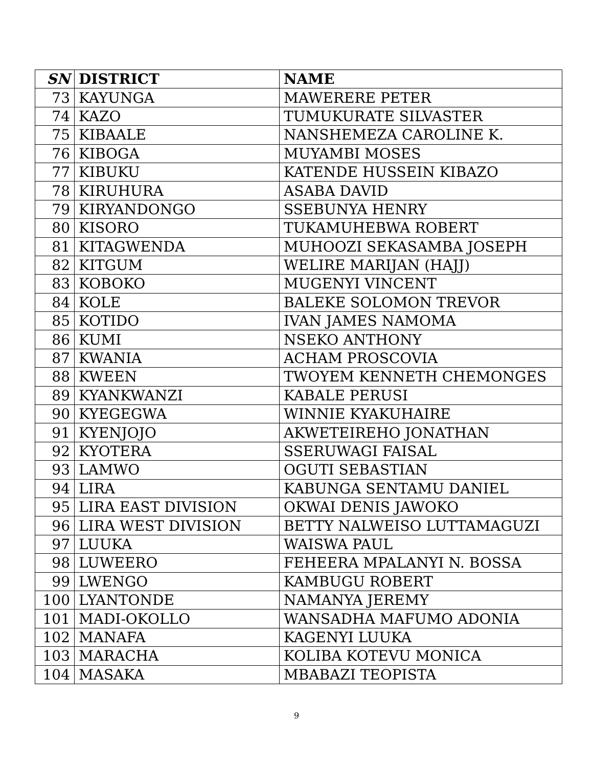| SN | DISTRICT | NAME |
| --- | --- | --- |
| 73 | KAYUNGA | MAWERERE PETER |
| 74 | KAZO | TUMUKURATE SILVASTER |
| 75 | KIBAALE | NANSHEMEZA CAROLINE K. |
| 76 | KIBOGA | MUYAMBI MOSES |
| 77 | KIBUKU | KATENDE HUSSEIN KIBAZO |
| 78 | KIRUHURA | ASABA DAVID |
| 79 | KIRYANDONGO | SSEBUNYA HENRY |
| 80 | KISORO | TUKAMUHEBWA ROBERT |
| 81 | KITAGWENDA | MUHOOZI SEKASAMBA JOSEPH |
| 82 | KITGUM | WELIRE MARIJAN (HAJJ) |
| 83 | KOBOKO | MUGENYI VINCENT |
| 84 | KOLE | BALEKE SOLOMON TREVOR |
| 85 | KOTIDO | IVAN JAMES NAMOMA |
| 86 | KUMI | NSEKO ANTHONY |
| 87 | KWANIA | ACHAM PROSCOVIA |
| 88 | KWEEN | TWOYEM KENNETH CHEMONGES |
| 89 | KYANKWANZI | KABALE PERUSI |
| 90 | KYEGEGWA | WINNIE KYAKUHAIRE |
| 91 | KYENJOJO | AKWETEIREHO JONATHAN |
| 92 | KYOTERA | SSERUWAGI FAISAL |
| 93 | LAMWO | OGUTI SEBASTIAN |
| 94 | LIRA | KABUNGA SENTAMU DANIEL |
| 95 | LIRA EAST DIVISION | OKWAI DENIS JAWOKO |
| 96 | LIRA WEST DIVISION | BETTY NALWEISO LUTTAMAGUZI |
| 97 | LUUKA | WAISWA PAUL |
| 98 | LUWEERO | FEHEERA MPALANYI N. BOSSA |
| 99 | LWENGO | KAMBUGU ROBERT |
| 100 | LYANTONDE | NAMANYA JEREMY |
| 101 | MADI-OKOLLO | WANSADHA MAFUMO ADONIA |
| 102 | MANAFA | KAGENYI LUUKA |
| 103 | MARACHA | KOLIBA KOTEVU MONICA |
| 104 | MASAKA | MBABAZI TEOPISTA |
9